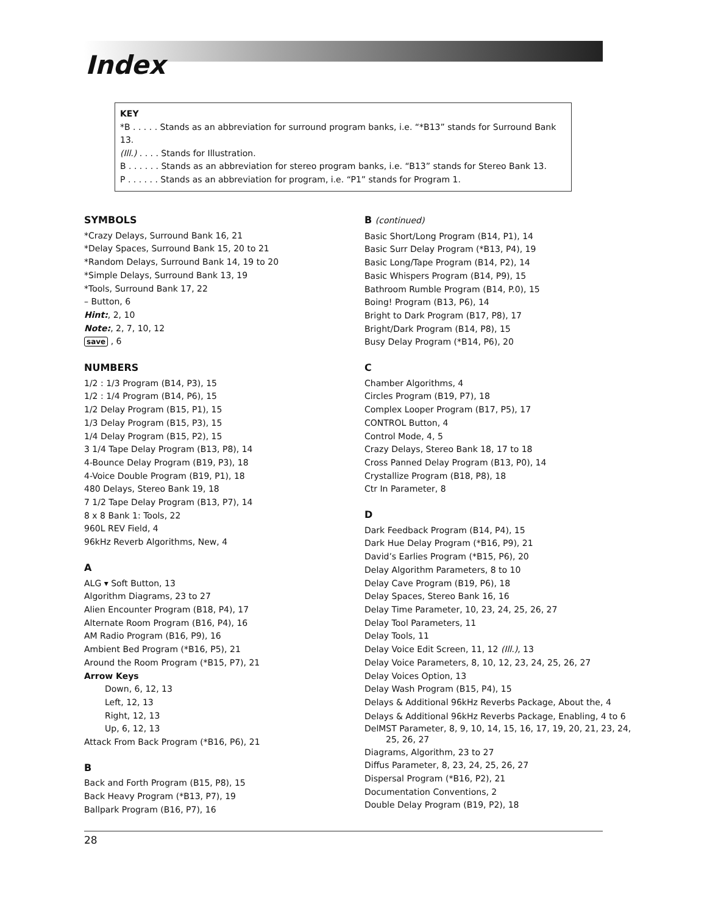Index
KEY
*B . . . . . Stands as an abbreviation for surround program banks, i.e. “*B13” stands for Surround Bank 13.
(Ill.) . . . . Stands for Illustration.
B . . . . . . Stands as an abbreviation for stereo program banks, i.e. “B13” stands for Stereo Bank 13.
P . . . . . . Stands as an abbreviation for program, i.e. “P1” stands for Program 1.
SYMBOLS
*Crazy Delays, Surround Bank 16, 21
*Delay Spaces, Surround Bank 15, 20 to 21
*Random Delays, Surround Bank 14, 19 to 20
*Simple Delays, Surround Bank 13, 19
*Tools, Surround Bank 17, 22
– Button, 6
Hint:, 2, 10
Note:, 2, 7, 10, 12
save , 6
NUMBERS
1/2 : 1/3 Program (B14, P3), 15
1/2 : 1/4 Program (B14, P6), 15
1/2 Delay Program (B15, P1), 15
1/3 Delay Program (B15, P3), 15
1/4 Delay Program (B15, P2), 15
3 1/4 Tape Delay Program (B13, P8), 14
4-Bounce Delay Program (B19, P3), 18
4-Voice Double Program (B19, P1), 18
480 Delays, Stereo Bank 19, 18
7 1/2 Tape Delay Program (B13, P7), 14
8 x 8 Bank 1: Tools, 22
960L REV Field, 4
96kHz Reverb Algorithms, New, 4
A
ALG ▾ Soft Button, 13
Algorithm Diagrams, 23 to 27
Alien Encounter Program (B18, P4), 17
Alternate Room Program (B16, P4), 16
AM Radio Program (B16, P9), 16
Ambient Bed Program (*B16, P5), 21
Around the Room Program (*B15, P7), 21
Arrow Keys
Down, 6, 12, 13
Left, 12, 13
Right, 12, 13
Up, 6, 12, 13
Attack From Back Program (*B16, P6), 21
B
Back and Forth Program (B15, P8), 15
Back Heavy Program (*B13, P7), 19
Ballpark Program (B16, P7), 16
B (continued)
Basic Short/Long Program (B14, P1), 14
Basic Surr Delay Program (*B13, P4), 19
Basic Long/Tape Program (B14, P2), 14
Basic Whispers Program (B14, P9), 15
Bathroom Rumble Program (B14, P.0), 15
Boing! Program (B13, P6), 14
Bright to Dark Program (B17, P8), 17
Bright/Dark Program (B14, P8), 15
Busy Delay Program (*B14, P6), 20
C
Chamber Algorithms, 4
Circles Program (B19, P7), 18
Complex Looper Program (B17, P5), 17
CONTROL Button, 4
Control Mode, 4, 5
Crazy Delays, Stereo Bank 18, 17 to 18
Cross Panned Delay Program (B13, P0), 14
Crystallize Program (B18, P8), 18
Ctr In Parameter, 8
D
Dark Feedback Program (B14, P4), 15
Dark Hue Delay Program (*B16, P9), 21
David’s Earlies Program (*B15, P6), 20
Delay Algorithm Parameters, 8 to 10
Delay Cave Program (B19, P6), 18
Delay Spaces, Stereo Bank 16, 16
Delay Time Parameter, 10, 23, 24, 25, 26, 27
Delay Tool Parameters, 11
Delay Tools, 11
Delay Voice Edit Screen, 11, 12 (Ill.), 13
Delay Voice Parameters, 8, 10, 12, 23, 24, 25, 26, 27
Delay Voices Option, 13
Delay Wash Program (B15, P4), 15
Delays & Additional 96kHz Reverbs Package, About the, 4
Delays & Additional 96kHz Reverbs Package, Enabling, 4 to 6
DelMST Parameter, 8, 9, 10, 14, 15, 16, 17, 19, 20, 21, 23, 24, 25, 26, 27
Diagrams, Algorithm, 23 to 27
Diffus Parameter, 8, 23, 24, 25, 26, 27
Dispersal Program (*B16, P2), 21
Documentation Conventions, 2
Double Delay Program (B19, P2), 18
28